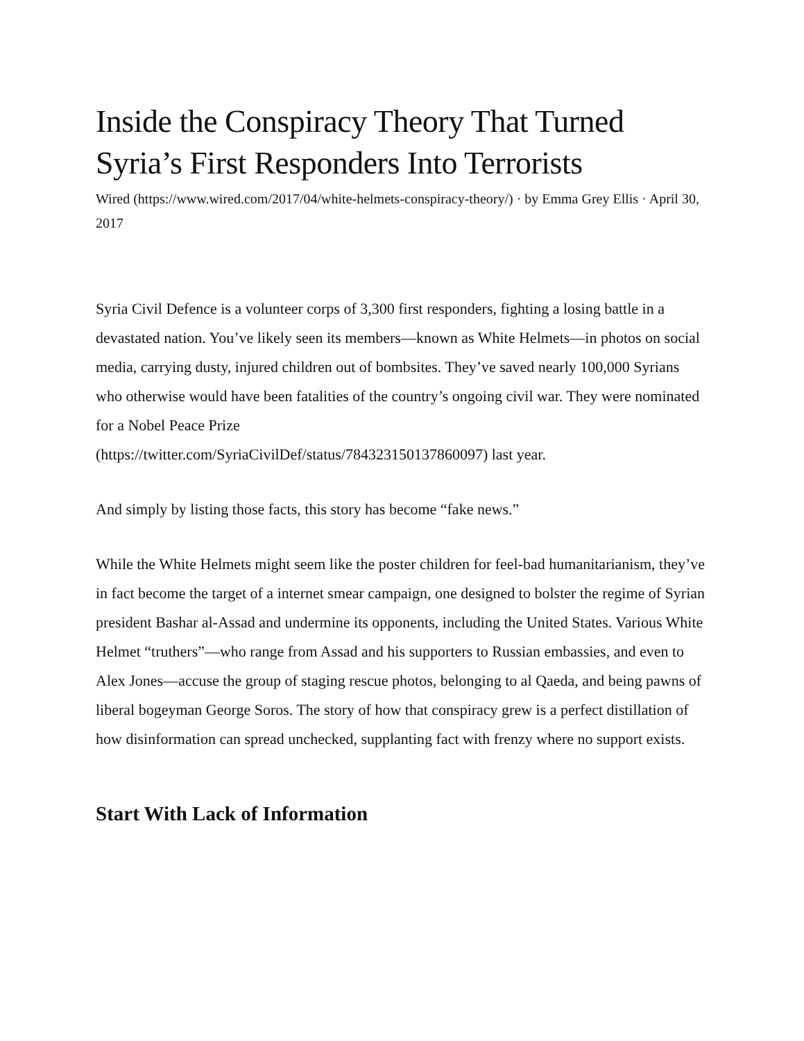Inside the Conspiracy Theory That Turned Syria’s First Responders Into Terrorists
Wired (https://www.wired.com/2017/04/white-helmets-conspiracy-theory/) · by Emma Grey Ellis · April 30, 2017
Syria Civil Defence is a volunteer corps of 3,300 first responders, fighting a losing battle in a devastated nation. You’ve likely seen its members—known as White Helmets—in photos on social media, carrying dusty, injured children out of bombsites. They’ve saved nearly 100,000 Syrians who otherwise would have been fatalities of the country’s ongoing civil war. They were nominated for a Nobel Peace Prize
(https://twitter.com/SyriaCivilDef/status/784323150137860097) last year.
And simply by listing those facts, this story has become “fake news.”
While the White Helmets might seem like the poster children for feel-bad humanitarianism, they’ve in fact become the target of a internet smear campaign, one designed to bolster the regime of Syrian president Bashar al-Assad and undermine its opponents, including the United States. Various White Helmet “truthers”—who range from Assad and his supporters to Russian embassies, and even to Alex Jones—accuse the group of staging rescue photos, belonging to al Qaeda, and being pawns of liberal bogeyman George Soros. The story of how that conspiracy grew is a perfect distillation of how disinformation can spread unchecked, supplanting fact with frenzy where no support exists.
Start With Lack of Information